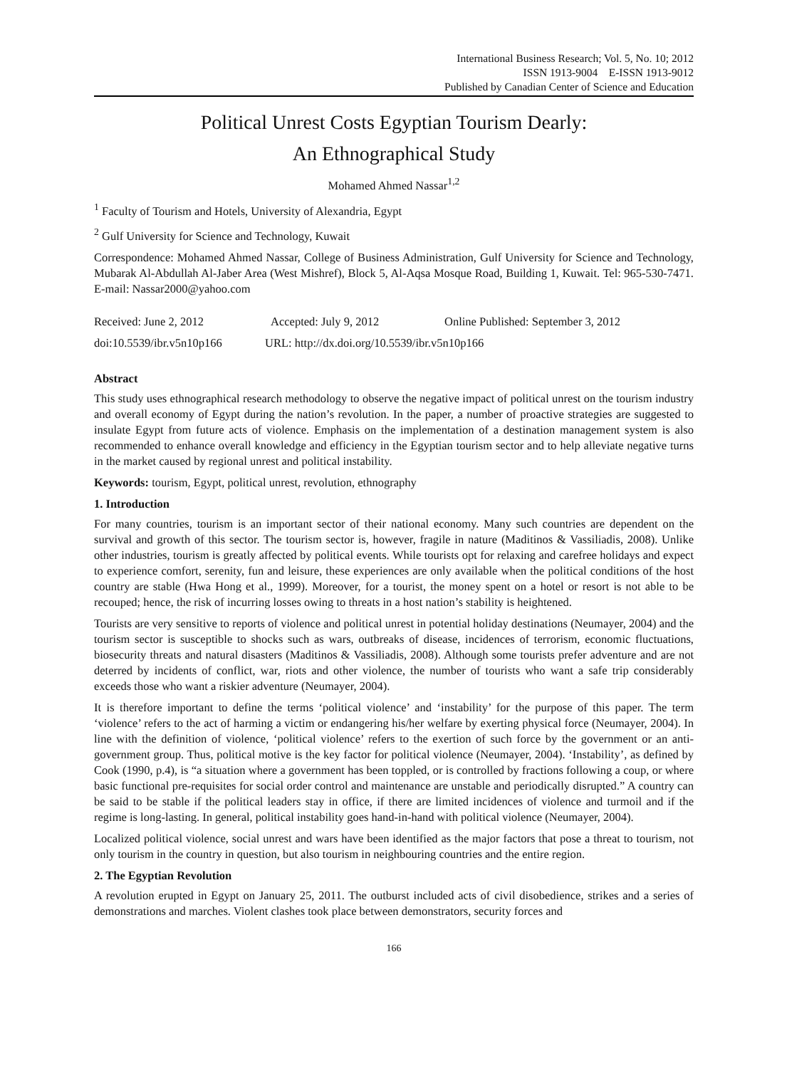International Business Research; Vol. 5, No. 10; 2012
ISSN 1913-9004 E-ISSN 1913-9012
Published by Canadian Center of Science and Education
Political Unrest Costs Egyptian Tourism Dearly:
An Ethnographical Study
Mohamed Ahmed Nassar<sup>1,2</sup>
<sup>1</sup> Faculty of Tourism and Hotels, University of Alexandria, Egypt
<sup>2</sup> Gulf University for Science and Technology, Kuwait
Correspondence: Mohamed Ahmed Nassar, College of Business Administration, Gulf University for Science and Technology, Mubarak Al-Abdullah Al-Jaber Area (West Mishref), Block 5, Al-Aqsa Mosque Road, Building 1, Kuwait. Tel: 965-530-7471. E-mail: Nassar2000@yahoo.com
Received: June 2, 2012 Accepted: July 9, 2012 Online Published: September 3, 2012
doi:10.5539/ibr.v5n10p166 URL: http://dx.doi.org/10.5539/ibr.v5n10p166
Abstract
This study uses ethnographical research methodology to observe the negative impact of political unrest on the tourism industry and overall economy of Egypt during the nation’s revolution. In the paper, a number of proactive strategies are suggested to insulate Egypt from future acts of violence. Emphasis on the implementation of a destination management system is also recommended to enhance overall knowledge and efficiency in the Egyptian tourism sector and to help alleviate negative turns in the market caused by regional unrest and political instability.
Keywords: tourism, Egypt, political unrest, revolution, ethnography
1. Introduction
For many countries, tourism is an important sector of their national economy. Many such countries are dependent on the survival and growth of this sector. The tourism sector is, however, fragile in nature (Maditinos & Vassiliadis, 2008). Unlike other industries, tourism is greatly affected by political events. While tourists opt for relaxing and carefree holidays and expect to experience comfort, serenity, fun and leisure, these experiences are only available when the political conditions of the host country are stable (Hwa Hong et al., 1999). Moreover, for a tourist, the money spent on a hotel or resort is not able to be recouped; hence, the risk of incurring losses owing to threats in a host nation’s stability is heightened.
Tourists are very sensitive to reports of violence and political unrest in potential holiday destinations (Neumayer, 2004) and the tourism sector is susceptible to shocks such as wars, outbreaks of disease, incidences of terrorism, economic fluctuations, biosecurity threats and natural disasters (Maditinos & Vassiliadis, 2008). Although some tourists prefer adventure and are not deterred by incidents of conflict, war, riots and other violence, the number of tourists who want a safe trip considerably exceeds those who want a riskier adventure (Neumayer, 2004).
It is therefore important to define the terms ‘political violence’ and ‘instability’ for the purpose of this paper. The term ‘violence’ refers to the act of harming a victim or endangering his/her welfare by exerting physical force (Neumayer, 2004). In line with the definition of violence, ‘political violence’ refers to the exertion of such force by the government or an anti-government group. Thus, political motive is the key factor for political violence (Neumayer, 2004). ‘Instability’, as defined by Cook (1990, p.4), is “a situation where a government has been toppled, or is controlled by fractions following a coup, or where basic functional pre-requisites for social order control and maintenance are unstable and periodically disrupted.” A country can be said to be stable if the political leaders stay in office, if there are limited incidences of violence and turmoil and if the regime is long-lasting. In general, political instability goes hand-in-hand with political violence (Neumayer, 2004).
Localized political violence, social unrest and wars have been identified as the major factors that pose a threat to tourism, not only tourism in the country in question, but also tourism in neighbouring countries and the entire region.
2. The Egyptian Revolution
A revolution erupted in Egypt on January 25, 2011. The outburst included acts of civil disobedience, strikes and a series of demonstrations and marches. Violent clashes took place between demonstrators, security forces and
166